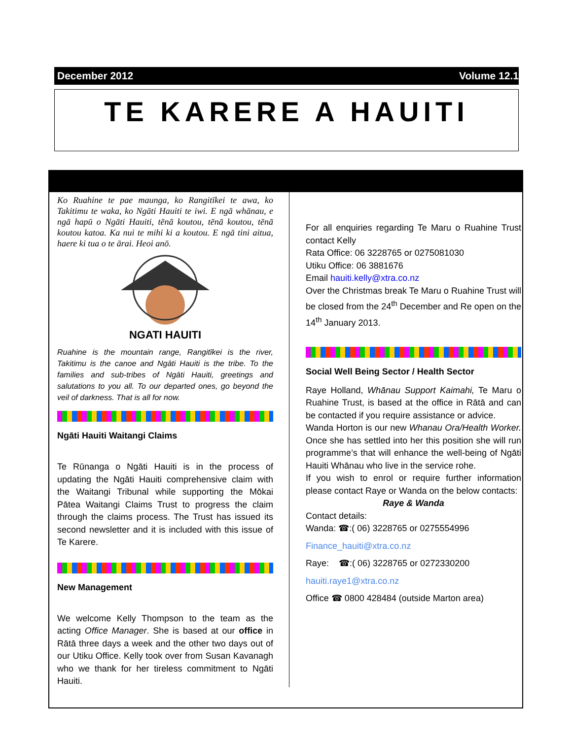December 2012 Volume 12.1
TE KARERE A HAUITI
Ko Ruahine te pae maunga, ko Rangitīkei te awa, ko Takitimu te waka, ko Ngāti Hauiti te iwi. E ngā whānau, e ngā hapū o Ngāti Hauiti, tēnā koutou, tēnā koutou, tēnā koutou katoa. Ka nui te mihi ki a koutou. E ngā tini aitua, haere ki tua o te ārai. Heoi anō.
NGATI HAUITI
Ruahine is the mountain range, Rangitīkei is the river, Takitimu is the canoe and Ngāti Hauiti is the tribe. To the families and sub-tribes of Ngāti Hauiti, greetings and salutations to you all. To our departed ones, go beyond the veil of darkness. That is all for now.
Ngāti Hauiti Waitangi Claims
Te Rūnanga o Ngāti Hauiti is in the process of updating the Ngāti Hauiti comprehensive claim with the Waitangi Tribunal while supporting the Mōkai Pātea Waitangi Claims Trust to progress the claim through the claims process. The Trust has issued its second newsletter and it is included with this issue of Te Karere.
New Management
We welcome Kelly Thompson to the team as the acting Office Manager. She is based at our office in Rātā three days a week and the other two days out of our Utiku Office. Kelly took over from Susan Kavanagh who we thank for her tireless commitment to Ngāti Hauiti.
For all enquiries regarding Te Maru o Ruahine Trust contact Kelly
Rata Office: 06 3228765 or 0275081030
Utiku Office: 06 3881676
Email hauiti.kelly@xtra.co.nz
Over the Christmas break Te Maru o Ruahine Trust will be closed from the 24<sup>th</sup> December and Re open on the 14<sup>th</sup> January 2013.
Social Well Being Sector / Health Sector
Raye Holland, Whānau Support Kaimahi, Te Maru o Ruahine Trust, is based at the office in Rātā and can be contacted if you require assistance or advice.
Wanda Horton is our new Whanau Ora/Health Worker. Once she has settled into her this position she will run programme’s that will enhance the well-being of Ngāti Hauiti Whānau who live in the service rohe.
If you wish to enrol or require further information please contact Raye or Wanda on the below contacts:
Raye & Wanda
Contact details:
Wanda: ☎:( 06) 3228765 or 0275554996
Finance_hauiti@xtra.co.nz
Raye: ☎:( 06) 3228765 or 0272330200
hauiti.raye1@xtra.co.nz
Office ☎ 0800 428484 (outside Marton area)